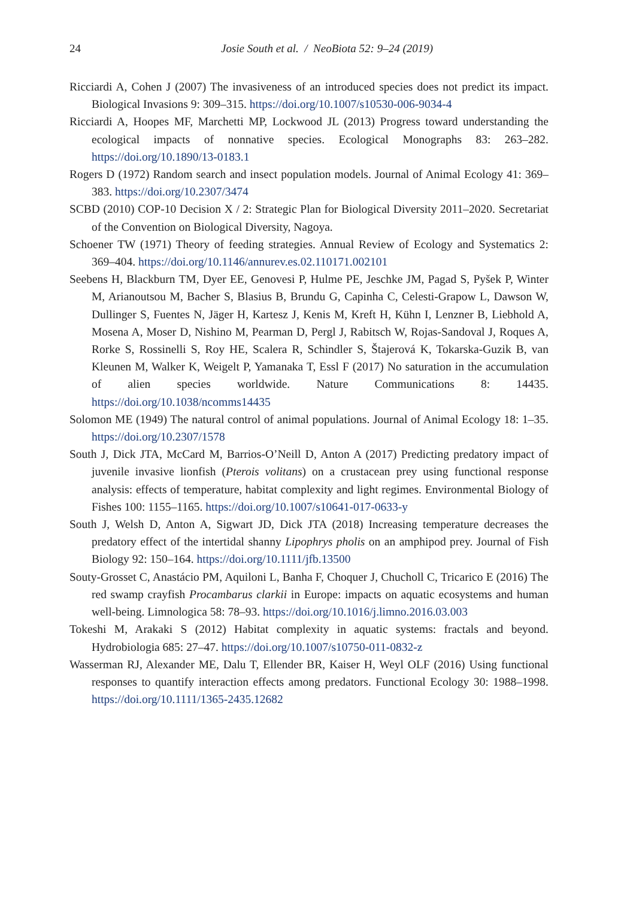24
Josie South et al. / NeoBiota 52: 9–24 (2019)
Ricciardi A, Cohen J (2007) The invasiveness of an introduced species does not predict its impact. Biological Invasions 9: 309–315. https://doi.org/10.1007/s10530-006-9034-4
Ricciardi A, Hoopes MF, Marchetti MP, Lockwood JL (2013) Progress toward understanding the ecological impacts of nonnative species. Ecological Monographs 83: 263–282. https://doi.org/10.1890/13-0183.1
Rogers D (1972) Random search and insect population models. Journal of Animal Ecology 41: 369–383. https://doi.org/10.2307/3474
SCBD (2010) COP-10 Decision X / 2: Strategic Plan for Biological Diversity 2011–2020. Secretariat of the Convention on Biological Diversity, Nagoya.
Schoener TW (1971) Theory of feeding strategies. Annual Review of Ecology and Systematics 2: 369–404. https://doi.org/10.1146/annurev.es.02.110171.002101
Seebens H, Blackburn TM, Dyer EE, Genovesi P, Hulme PE, Jeschke JM, Pagad S, Pyšek P, Winter M, Arianoutsou M, Bacher S, Blasius B, Brundu G, Capinha C, Celesti-Grapow L, Dawson W, Dullinger S, Fuentes N, Jäger H, Kartesz J, Kenis M, Kreft H, Kühn I, Lenzner B, Liebhold A, Mosena A, Moser D, Nishino M, Pearman D, Pergl J, Rabitsch W, Rojas-Sandoval J, Roques A, Rorke S, Rossinelli S, Roy HE, Scalera R, Schindler S, Štajerová K, Tokarska-Guzik B, van Kleunen M, Walker K, Weigelt P, Yamanaka T, Essl F (2017) No saturation in the accumulation of alien species worldwide. Nature Communications 8: 14435. https://doi.org/10.1038/ncomms14435
Solomon ME (1949) The natural control of animal populations. Journal of Animal Ecology 18: 1–35. https://doi.org/10.2307/1578
South J, Dick JTA, McCard M, Barrios-O’Neill D, Anton A (2017) Predicting predatory impact of juvenile invasive lionfish (Pterois volitans) on a crustacean prey using functional response analysis: effects of temperature, habitat complexity and light regimes. Environmental Biology of Fishes 100: 1155–1165. https://doi.org/10.1007/s10641-017-0633-y
South J, Welsh D, Anton A, Sigwart JD, Dick JTA (2018) Increasing temperature decreases the predatory effect of the intertidal shanny Lipophrys pholis on an amphipod prey. Journal of Fish Biology 92: 150–164. https://doi.org/10.1111/jfb.13500
Souty-Grosset C, Anastácio PM, Aquiloni L, Banha F, Choquer J, Chucholl C, Tricarico E (2016) The red swamp crayfish Procambarus clarkii in Europe: impacts on aquatic ecosystems and human well-being. Limnologica 58: 78–93. https://doi.org/10.1016/j.limno.2016.03.003
Tokeshi M, Arakaki S (2012) Habitat complexity in aquatic systems: fractals and beyond. Hydrobiologia 685: 27–47. https://doi.org/10.1007/s10750-011-0832-z
Wasserman RJ, Alexander ME, Dalu T, Ellender BR, Kaiser H, Weyl OLF (2016) Using functional responses to quantify interaction effects among predators. Functional Ecology 30: 1988–1998. https://doi.org/10.1111/1365-2435.12682